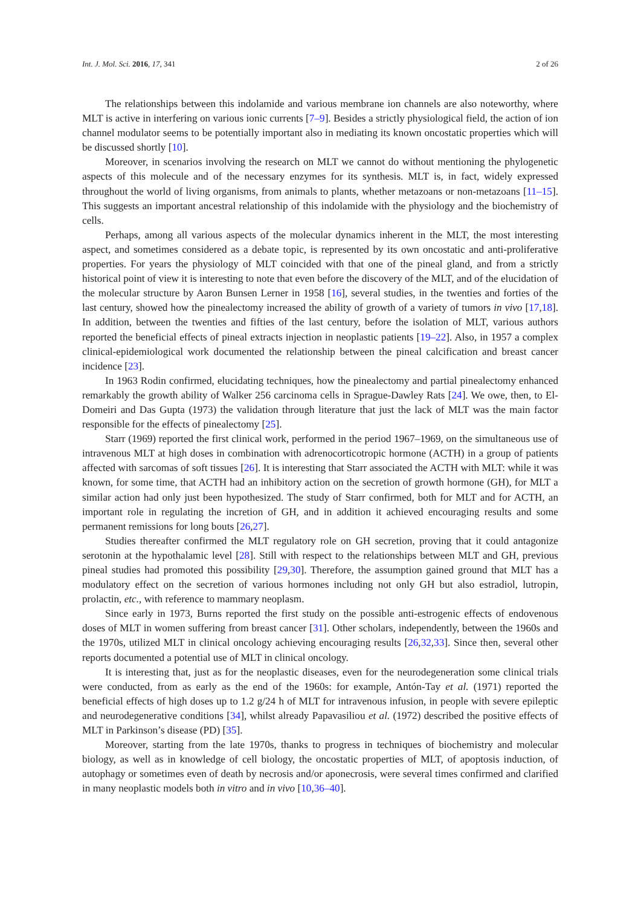Int. J. Mol. Sci. 2016, 17, 341 2 of 26
The relationships between this indolamide and various membrane ion channels are also noteworthy, where MLT is active in interfering on various ionic currents [7–9]. Besides a strictly physiological field, the action of ion channel modulator seems to be potentially important also in mediating its known oncostatic properties which will be discussed shortly [10].
Moreover, in scenarios involving the research on MLT we cannot do without mentioning the phylogenetic aspects of this molecule and of the necessary enzymes for its synthesis. MLT is, in fact, widely expressed throughout the world of living organisms, from animals to plants, whether metazoans or non-metazoans [11–15]. This suggests an important ancestral relationship of this indolamide with the physiology and the biochemistry of cells.
Perhaps, among all various aspects of the molecular dynamics inherent in the MLT, the most interesting aspect, and sometimes considered as a debate topic, is represented by its own oncostatic and anti-proliferative properties. For years the physiology of MLT coincided with that one of the pineal gland, and from a strictly historical point of view it is interesting to note that even before the discovery of the MLT, and of the elucidation of the molecular structure by Aaron Bunsen Lerner in 1958 [16], several studies, in the twenties and forties of the last century, showed how the pinealectomy increased the ability of growth of a variety of tumors in vivo [17,18]. In addition, between the twenties and fifties of the last century, before the isolation of MLT, various authors reported the beneficial effects of pineal extracts injection in neoplastic patients [19–22]. Also, in 1957 a complex clinical-epidemiological work documented the relationship between the pineal calcification and breast cancer incidence [23].
In 1963 Rodin confirmed, elucidating techniques, how the pinealectomy and partial pinealectomy enhanced remarkably the growth ability of Walker 256 carcinoma cells in Sprague-Dawley Rats [24]. We owe, then, to El-Domeiri and Das Gupta (1973) the validation through literature that just the lack of MLT was the main factor responsible for the effects of pinealectomy [25].
Starr (1969) reported the first clinical work, performed in the period 1967–1969, on the simultaneous use of intravenous MLT at high doses in combination with adrenocorticotropic hormone (ACTH) in a group of patients affected with sarcomas of soft tissues [26]. It is interesting that Starr associated the ACTH with MLT: while it was known, for some time, that ACTH had an inhibitory action on the secretion of growth hormone (GH), for MLT a similar action had only just been hypothesized. The study of Starr confirmed, both for MLT and for ACTH, an important role in regulating the incretion of GH, and in addition it achieved encouraging results and some permanent remissions for long bouts [26,27].
Studies thereafter confirmed the MLT regulatory role on GH secretion, proving that it could antagonize serotonin at the hypothalamic level [28]. Still with respect to the relationships between MLT and GH, previous pineal studies had promoted this possibility [29,30]. Therefore, the assumption gained ground that MLT has a modulatory effect on the secretion of various hormones including not only GH but also estradiol, lutropin, prolactin, etc., with reference to mammary neoplasm.
Since early in 1973, Burns reported the first study on the possible anti-estrogenic effects of endovenous doses of MLT in women suffering from breast cancer [31]. Other scholars, independently, between the 1960s and the 1970s, utilized MLT in clinical oncology achieving encouraging results [26,32,33]. Since then, several other reports documented a potential use of MLT in clinical oncology.
It is interesting that, just as for the neoplastic diseases, even for the neurodegeneration some clinical trials were conducted, from as early as the end of the 1960s: for example, Antón-Tay et al. (1971) reported the beneficial effects of high doses up to 1.2 g/24 h of MLT for intravenous infusion, in people with severe epileptic and neurodegenerative conditions [34], whilst already Papavasiliou et al. (1972) described the positive effects of MLT in Parkinson’s disease (PD) [35].
Moreover, starting from the late 1970s, thanks to progress in techniques of biochemistry and molecular biology, as well as in knowledge of cell biology, the oncostatic properties of MLT, of apoptosis induction, of autophagy or sometimes even of death by necrosis and/or aponecrosis, were several times confirmed and clarified in many neoplastic models both in vitro and in vivo [10,36–40].